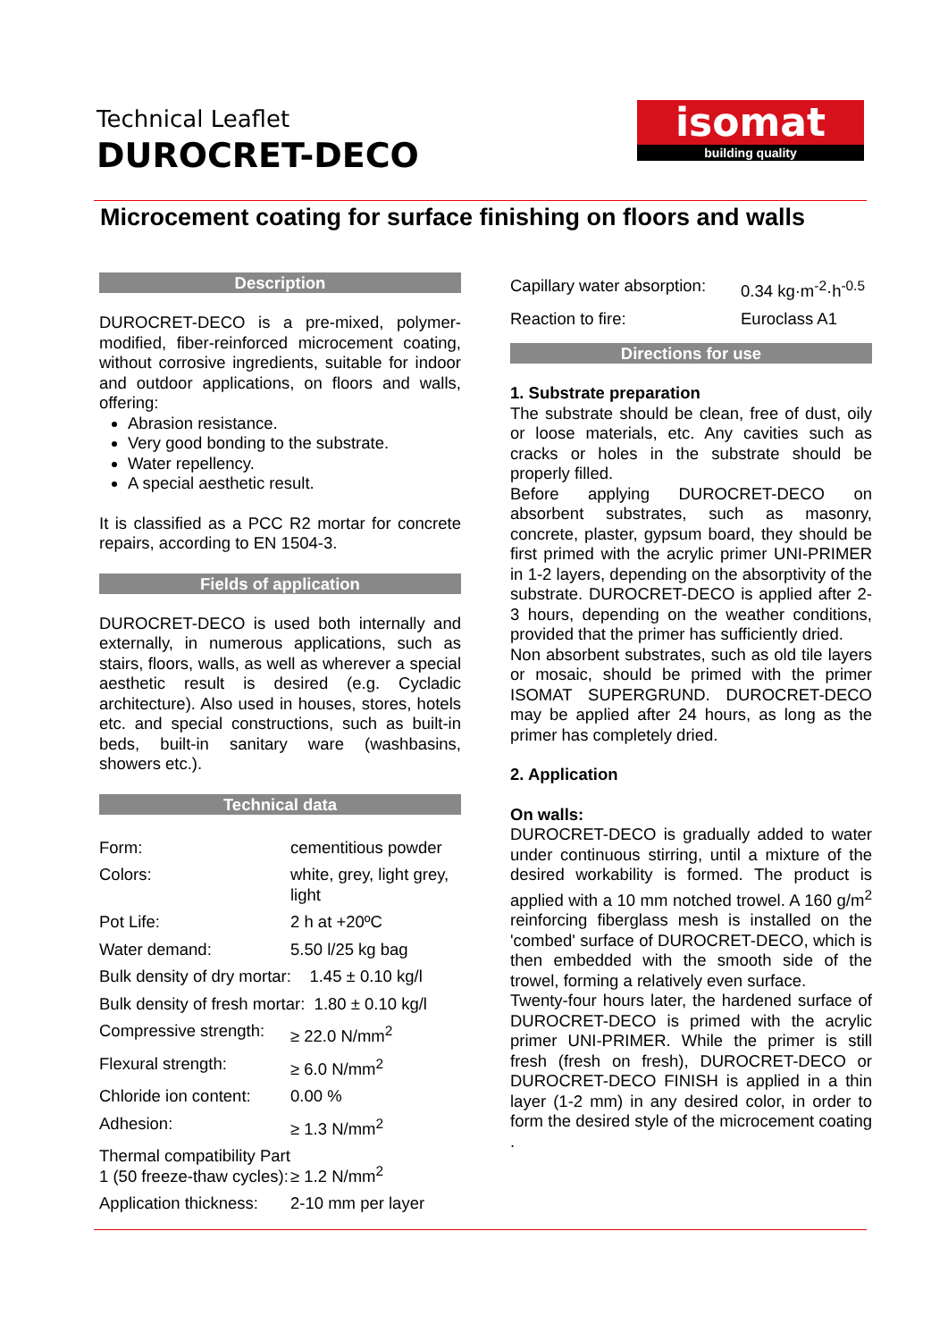Technical Leaflet
DUROCRET-DECO
isomat
building quality
Microcement coating for surface finishing on floors and walls
Description
DUROCRET-DECO is a pre-mixed, polymer-modified, fiber-reinforced microcement coating, without corrosive ingredients, suitable for indoor and outdoor applications, on floors and walls, offering:
Abrasion resistance.
Very good bonding to the substrate.
Water repellency.
A special aesthetic result.
It is classified as a PCC R2 mortar for concrete repairs, according to EN 1504-3.
Fields of application
DUROCRET-DECO is used both internally and externally, in numerous applications, such as stairs, floors, walls, as well as wherever a special aesthetic result is desired (e.g. Cycladic architecture). Also used in houses, stores, hotels etc. and special constructions, such as built-in beds, built-in sanitary ware (washbasins, showers etc.).
Technical data
| Form: | cementitious powder |
| Colors: | white, grey, light grey, light |
| Pot Life: | 2 h at +20ºC |
| Water demand: | 5.50 l/25 kg bag |
| Bulk density of dry mortar: 1.45 ± 0.10 kg/l | |
| Bulk density of fresh mortar: 1.80 ± 0.10 kg/l | |
| Compressive strength: | ≥ 22.0 N/mm<sup>2</sup> |
| Flexural strength: | ≥ 6.0 N/mm<sup>2</sup> |
| Chloride ion content: | 0.00 % |
| Adhesion: | ≥ 1.3 N/mm<sup>2</sup> |
| Thermal compatibility Part 1 (50 freeze-thaw cycles): | ≥ 1.2 N/mm<sup>2</sup> |
| Application thickness: | 2-10 mm per layer |
| Capillary water absorption: | 0.34 kg·m<sup>-2</sup>·h<sup>-0.5</sup> |
| Reaction to fire: | Euroclass A1 |
Directions for use
1. Substrate preparation
The substrate should be clean, free of dust, oily or loose materials, etc. Any cavities such as cracks or holes in the substrate should be properly filled.
Before applying DUROCRET-DECO on absorbent substrates, such as masonry, concrete, plaster, gypsum board, they should be first primed with the acrylic primer UNI-PRIMER in 1-2 layers, depending on the absorptivity of the substrate. DUROCRET-DECO is applied after 2-3 hours, depending on the weather conditions, provided that the primer has sufficiently dried.
Non absorbent substrates, such as old tile layers or mosaic, should be primed with the primer ISOMAT SUPERGRUND. DUROCRET-DECO may be applied after 24 hours, as long as the primer has completely dried.
2. Application
On walls:
DUROCRET-DECO is gradually added to water under continuous stirring, until a mixture of the desired workability is formed. The product is applied with a 10 mm notched trowel. A 160 g/m<sup>2</sup> reinforcing fiberglass mesh is installed on the 'combed' surface of DUROCRET-DECO, which is then embedded with the smooth side of the trowel, forming a relatively even surface.
Twenty-four hours later, the hardened surface of DUROCRET-DECO is primed with the acrylic primer UNI-PRIMER. While the primer is still fresh (fresh on fresh), DUROCRET-DECO or DUROCRET-DECO FINISH is applied in a thin layer (1-2 mm) in any desired color, in order to form the desired style of the microcement coating .